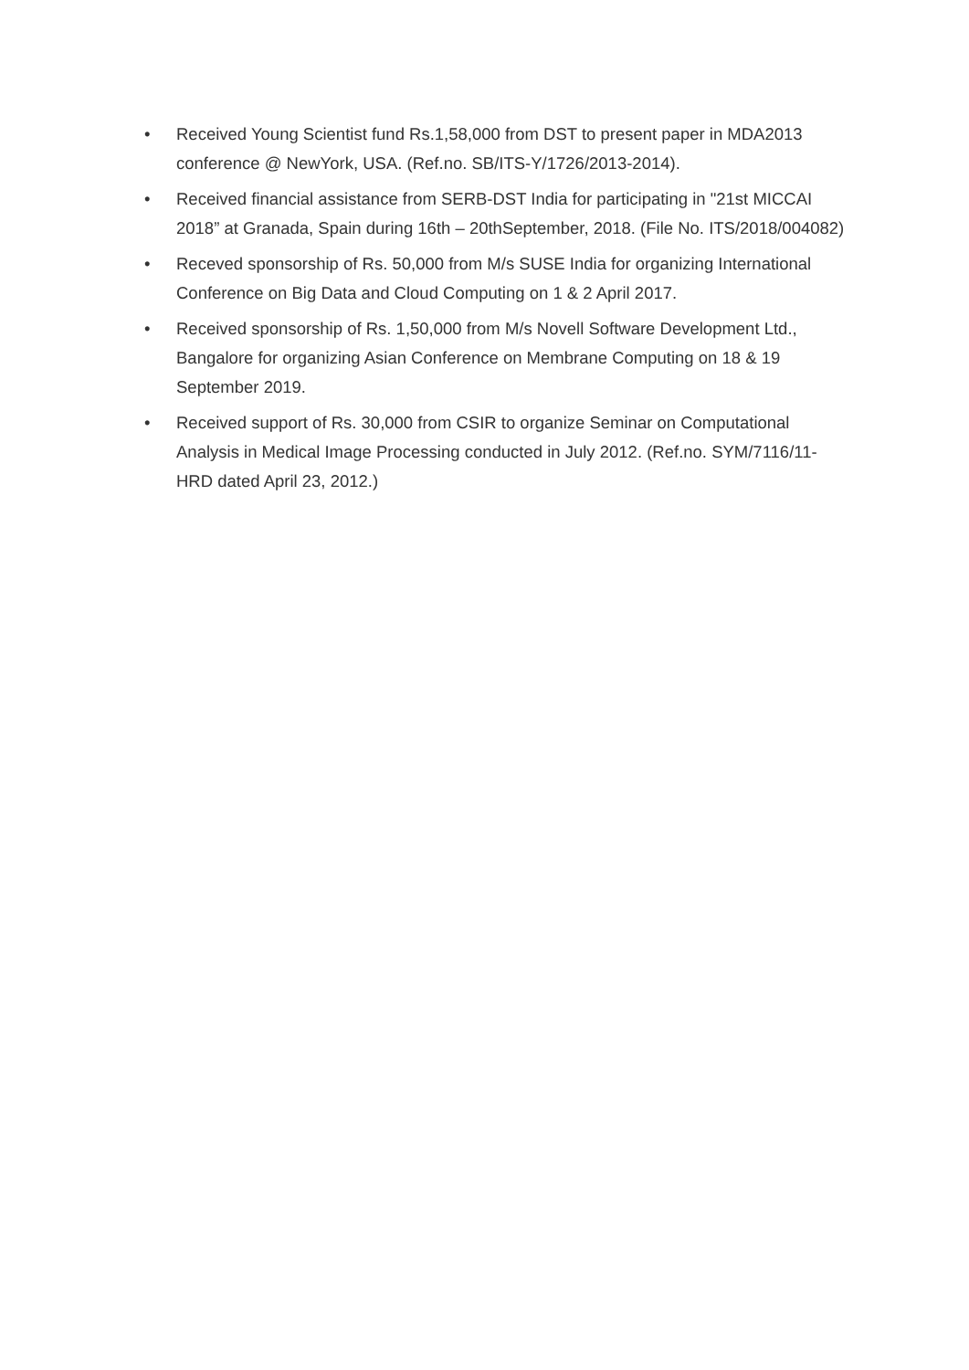• Received Young Scientist fund Rs.1,58,000 from DST to present paper in MDA2013 conference @ NewYork, USA. (Ref.no. SB/ITS-Y/1726/2013-2014).
• Received financial assistance from SERB-DST India for participating in "21st MICCAI 2018” at Granada, Spain during 16th – 20thSeptember, 2018. (File No. ITS/2018/004082)
• Receved sponsorship of Rs. 50,000 from M/s SUSE India for organizing International Conference on Big Data and Cloud Computing on 1 & 2 April 2017.
• Received sponsorship of Rs. 1,50,000 from M/s Novell Software Development Ltd., Bangalore for organizing Asian Conference on Membrane Computing on 18 & 19 September 2019.
• Received support of Rs. 30,000 from CSIR to organize Seminar on Computational Analysis in Medical Image Processing conducted in July 2012. (Ref.no. SYM/7116/11-HRD dated April 23, 2012.)